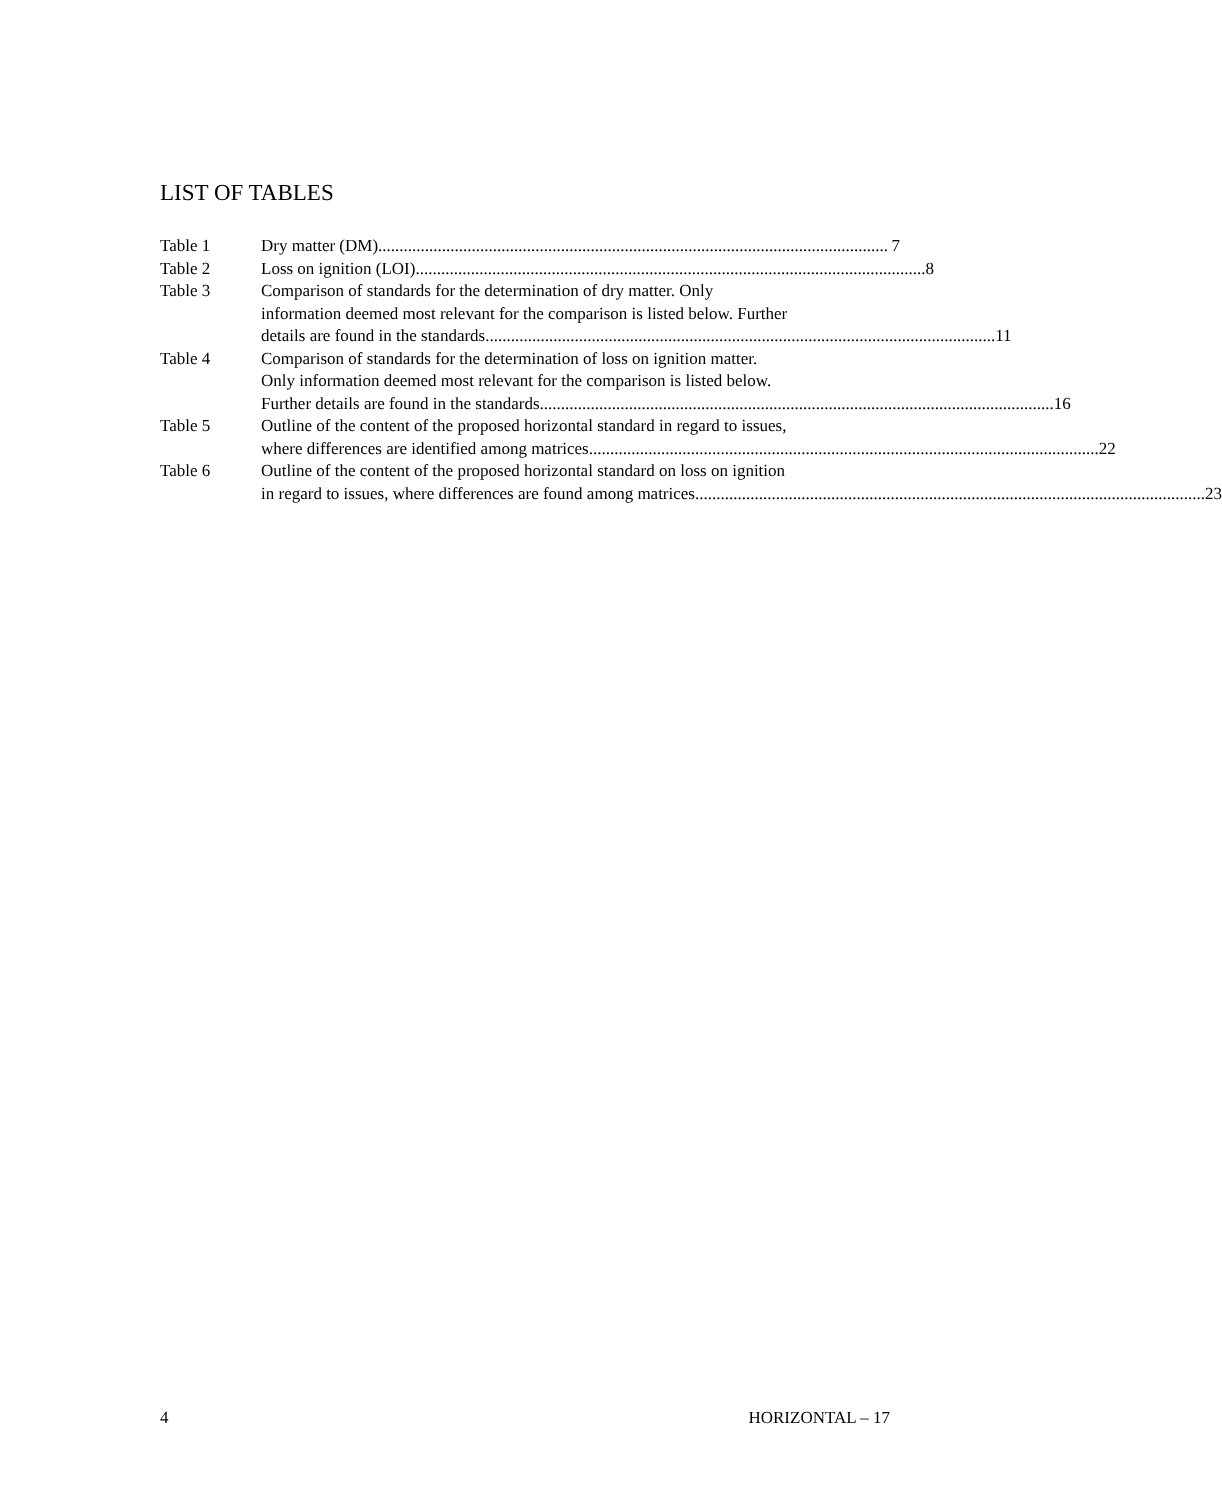LIST OF TABLES
Table 1 Dry matter (DM)........................................................................................................................ 7
Table 2 Loss on ignition (LOI)........................................................................................................................ 8
Table 3 Comparison of standards for the determination of dry matter. Only
information deemed most relevant for the comparison is listed below. Further
details are found in the standards........................................................................................................................ 11
Table 4 Comparison of standards for the determination of loss on ignition matter.
Only information deemed most relevant for the comparison is listed below.
Further details are found in the standards......................................................................................................................... 16
Table 5 Outline of the content of the proposed horizontal standard in regard to issues,
where differences are identified among matrices ........................................................................................................................ 22
Table 6 Outline of the content of the proposed horizontal standard on loss on ignition
in regard to issues, where differences are found among matrices ........................................................................................................................ 23
4 HORIZONTAL – 17